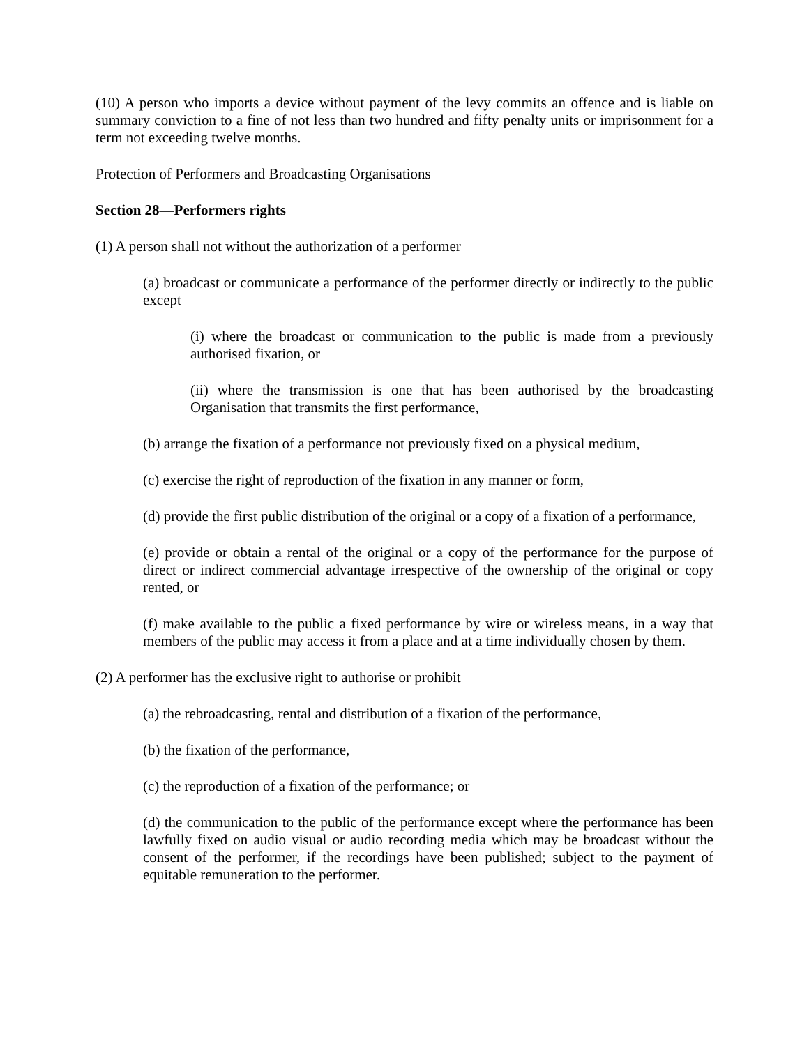(10) A person who imports a device without payment of the levy commits an offence and is liable on summary conviction to a fine of not less than two hundred and fifty penalty units or imprisonment for a term not exceeding twelve months.
Protection of Performers and Broadcasting Organisations
Section 28—Performers rights
(1) A person shall not without the authorization of a performer
(a) broadcast or communicate a performance of the performer directly or indirectly to the public except
(i) where the broadcast or communication to the public is made from a previously authorised fixation, or
(ii) where the transmission is one that has been authorised by the broadcasting Organisation that transmits the first performance,
(b) arrange the fixation of a performance not previously fixed on a physical medium,
(c) exercise the right of reproduction of the fixation in any manner or form,
(d) provide the first public distribution of the original or a copy of a fixation of a performance,
(e) provide or obtain a rental of the original or a copy of the performance for the purpose of direct or indirect commercial advantage irrespective of the ownership of the original or copy rented, or
(f) make available to the public a fixed performance by wire or wireless means, in a way that members of the public may access it from a place and at a time individually chosen by them.
(2) A performer has the exclusive right to authorise or prohibit
(a) the rebroadcasting, rental and distribution of a fixation of the performance,
(b) the fixation of the performance,
(c) the reproduction of a fixation of the performance; or
(d) the communication to the public of the performance except where the performance has been lawfully fixed on audio visual or audio recording media which may be broadcast without the consent of the performer, if the recordings have been published; subject to the payment of equitable remuneration to the performer.